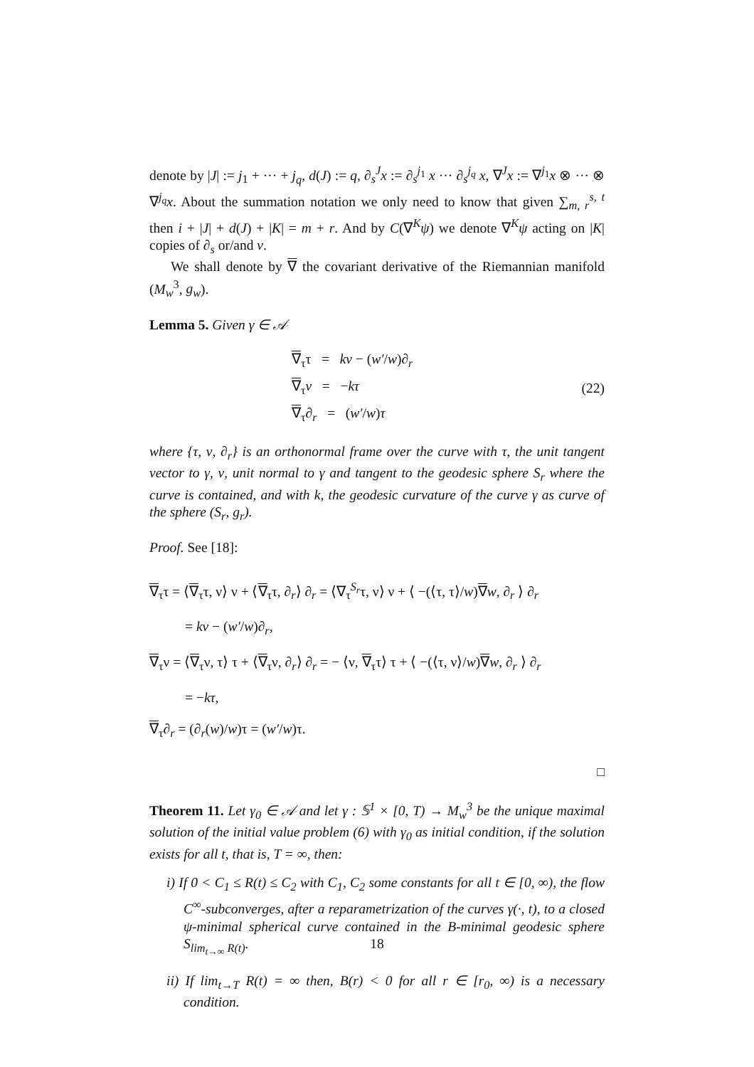denote by |J| := j<sub>1</sub> + ··· + j<sub>q</sub>, d(J) := q, ∂<sub>s</sub><sup>J</sup>x := ∂<sub>s</sub><sup>j<sub>1</sub></sup> x ··· ∂<sub>s</sub><sup>j<sub>q</sub></sup> x, ∇<sup>J</sup>x := ∇<sup>j<sub>1</sub></sup>x ⊗ ··· ⊗ ∇<sup>j<sub>q</sub></sup>x. About the summation notation we only need to know that given ∑<sub>m, r</sub><sup>s, t</sup> then i + |J| + d(J) + |K| = m + r. And by C(∇<sup>K</sup>ψ) we denote ∇<sup>K</sup>ψ acting on |K| copies of ∂<sub>s</sub> or/and ν.
We shall denote by ∇ the covariant derivative of the Riemannian manifold (M<sub>w</sub><sup>3</sup>, g<sub>w</sub>).
Lemma 5. Given γ ∈ 𝒜
∇<sub>τ</sub>τ = kν − (w′/w)∂<sub>r</sub>
∇<sub>τ</sub>ν = −kτ
∇<sub>τ</sub>∂<sub>r</sub> = (w′/w)τ
(22)
where {τ, ν, ∂<sub>r</sub>} is an orthonormal frame over the curve with τ, the unit tangent vector to γ, ν, unit normal to γ and tangent to the geodesic sphere S<sub>r</sub> where the curve is contained, and with k, the geodesic curvature of the curve γ as curve of the sphere (S<sub>r</sub>, g<sub>r</sub>).
Proof. See [18]:
∇<sub>τ</sub>τ = ⟨∇<sub>τ</sub>τ, ν⟩ ν + ⟨∇<sub>τ</sub>τ, ∂<sub>r</sub>⟩ ∂<sub>r</sub> = ⟨∇<sub>τ</sub><sup>S<sub>r</sub></sup>τ, ν⟩ ν + ⟨ −(⟨τ, τ⟩/w)∇w, ∂<sub>r</sub> ⟩ ∂<sub>r</sub>
= kν − (w′/w)∂<sub>r</sub>,
∇<sub>τ</sub>ν = ⟨∇<sub>τ</sub>ν, τ⟩ τ + ⟨∇<sub>τ</sub>ν, ∂<sub>r</sub>⟩ ∂<sub>r</sub> = − ⟨ν, ∇<sub>τ</sub>τ⟩ τ + ⟨ −(⟨τ, ν⟩/w)∇w, ∂<sub>r</sub> ⟩ ∂<sub>r</sub>
= −kτ,
∇<sub>τ</sub>∂<sub>r</sub> = (∂<sub>r</sub>(w)/w)τ = (w′/w)τ.
□
Theorem 11. Let γ<sub>0</sub> ∈ 𝒜 and let γ : 𝕊<sup>1</sup> × [0, T) → M<sub>w</sub><sup>3</sup> be the unique maximal solution of the initial value problem (6) with γ<sub>0</sub> as initial condition, if the solution exists for all t, that is, T = ∞, then:
i) If 0 < C<sub>1</sub> ≤ R(t) ≤ C<sub>2</sub> with C<sub>1</sub>, C<sub>2</sub> some constants for all t ∈ [0, ∞), the flow C<sup>∞</sup>-subconverges, after a reparametrization of the curves γ(·, t), to a closed ψ-minimal spherical curve contained in the B-minimal geodesic sphere S<sub>lim<sub>t→∞</sub> R(t)</sub>.
ii) If lim<sub>t→T</sub> R(t) = ∞ then, B(r) < 0 for all r ∈ [r<sub>0</sub>, ∞) is a necessary condition.
18